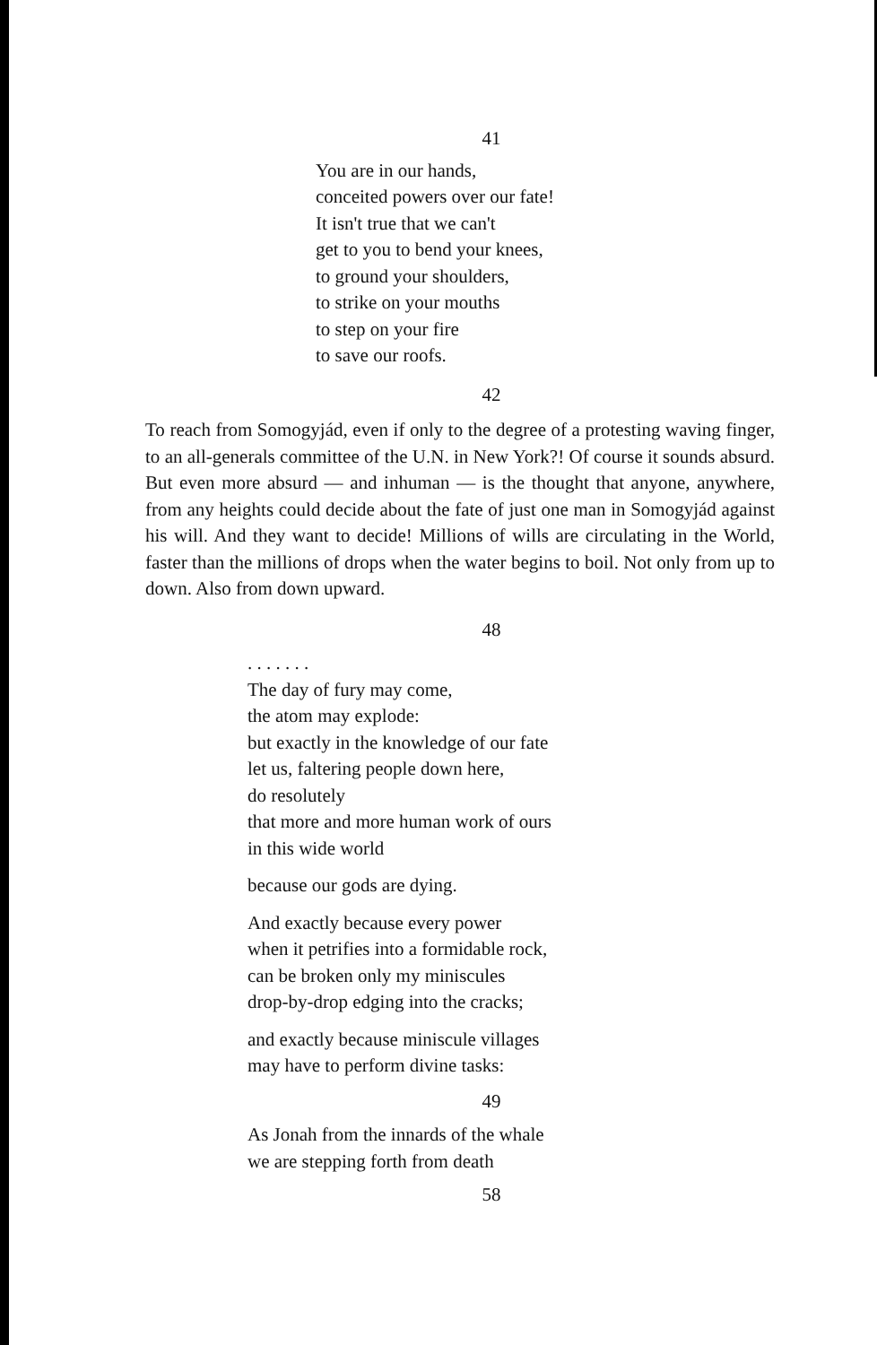41
You are in our hands,
conceited powers over our fate!
It isn't true that we can't
get to you to bend your knees,
to ground your shoulders,
to strike on your mouths
to step on your fire
to save our roofs.
42
To reach from Somogyjád, even if only to the degree of a protesting waving finger, to an all-generals committee of the U.N. in New York?! Of course it sounds absurd. But even more absurd — and inhuman — is the thought that anyone, anywhere, from any heights could decide about the fate of just one man in Somogyjád against his will. And they want to decide! Millions of wills are circulating in the World, faster than the millions of drops when the water begins to boil. Not only from up to down. Also from down upward.
48
. . . . . . .
The day of fury may come,
the atom may explode:
but exactly in the knowledge of our fate
let us, faltering people down here,
do resolutely
that more and more human work of ours
in this wide world
because our gods are dying.
And exactly because every power
when it petrifies into a formidable rock,
can be broken only my miniscules
drop-by-drop edging into the cracks;
and exactly because miniscule villages
may have to perform divine tasks:
49
As Jonah from the innards of the whale
we are stepping forth from death
58